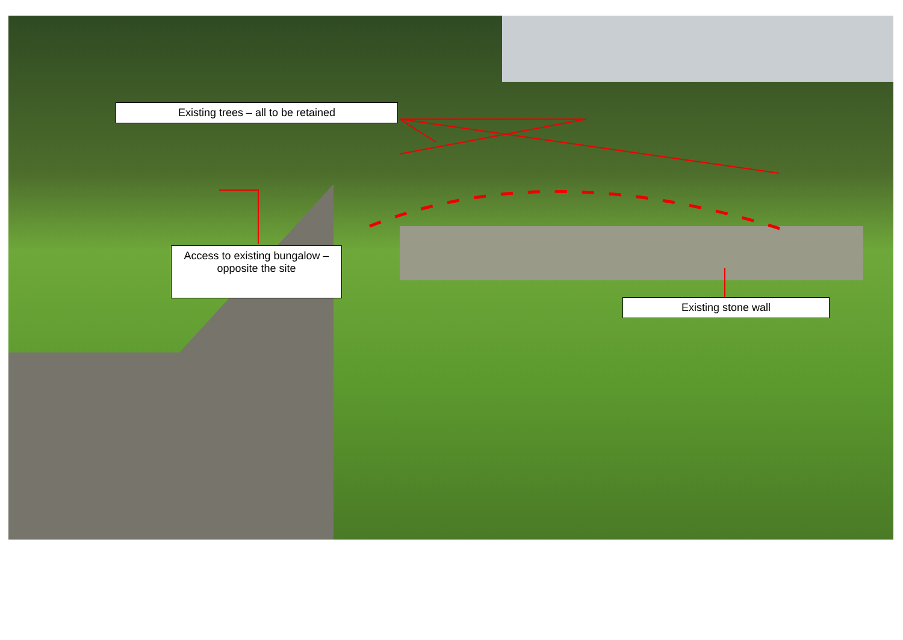Existing trees – all to be retained
Access to existing bungalow – opposite the site
Existing stone wall